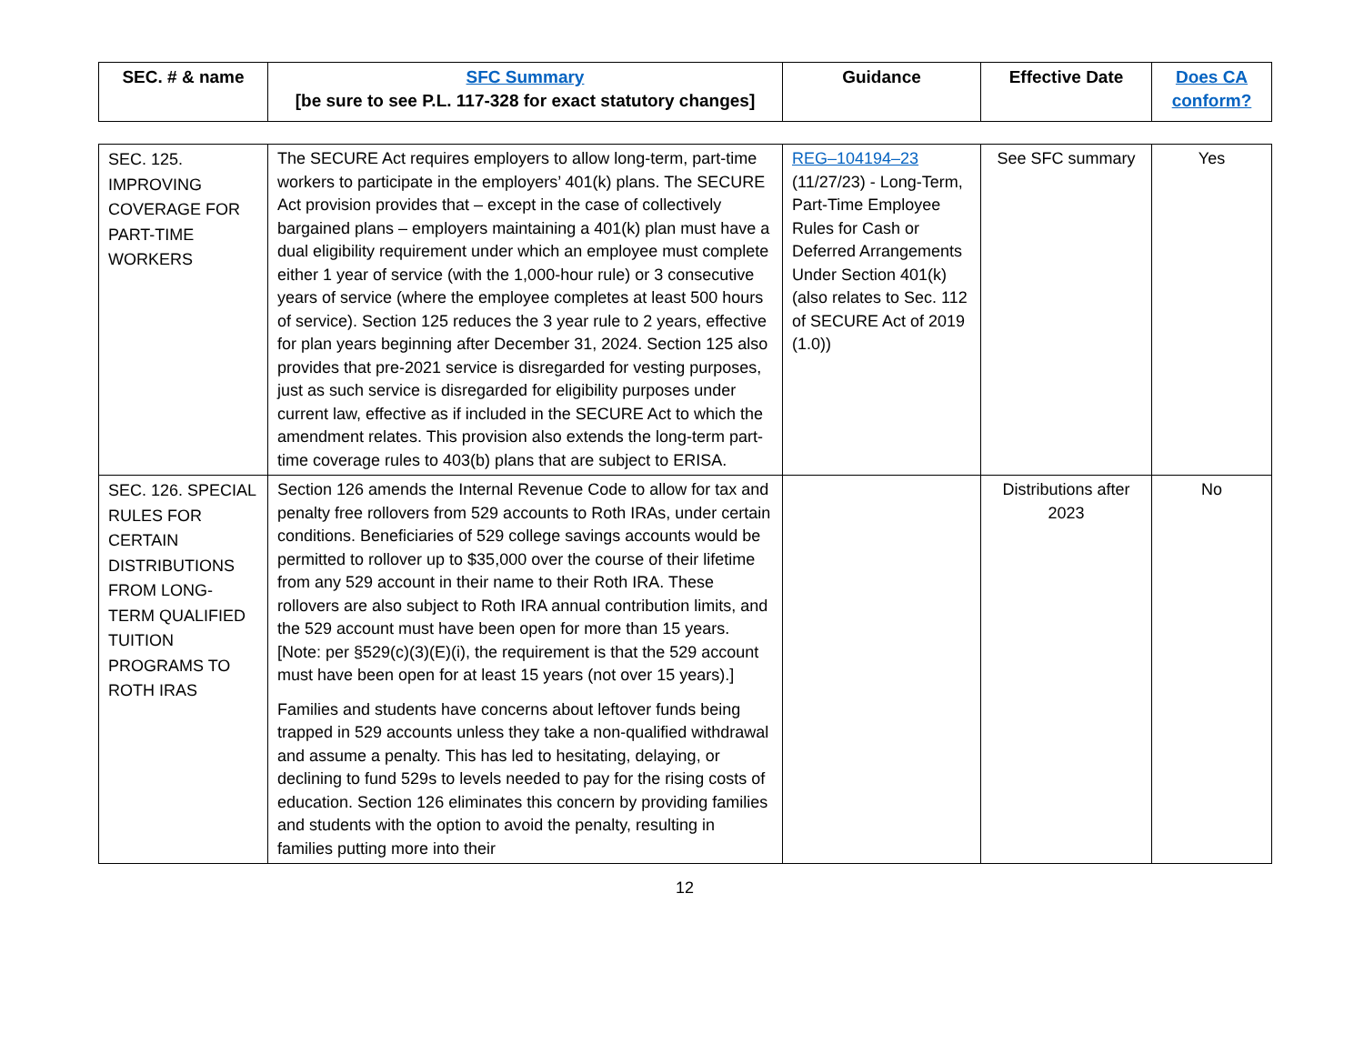| SEC. # & name | SFC Summary [be sure to see P.L. 117-328 for exact statutory changes] | Guidance | Effective Date | Does CA conform? |
| --- | --- | --- | --- | --- |
| SEC. 125. IMPROVING COVERAGE FOR PART-TIME WORKERS | The SECURE Act requires employers to allow long-term, part-time workers to participate in the employers’ 401(k) plans. The SECURE Act provision provides that – except in the case of collectively bargained plans – employers maintaining a 401(k) plan must have a dual eligibility requirement under which an employee must complete either 1 year of service (with the 1,000-hour rule) or 3 consecutive years of service (where the employee completes at least 500 hours of service). Section 125 reduces the 3 year rule to 2 years, effective for plan years beginning after December 31, 2024. Section 125 also provides that pre-2021 service is disregarded for vesting purposes, just as such service is disregarded for eligibility purposes under current law, effective as if included in the SECURE Act to which the amendment relates. This provision also extends the long-term part-time coverage rules to 403(b) plans that are subject to ERISA. | REG–104194–23 (11/27/23) - Long-Term, Part-Time Employee Rules for Cash or Deferred Arrangements Under Section 401(k) (also relates to Sec. 112 of SECURE Act of 2019 (1.0)) | See SFC summary | Yes |
| SEC. 126. SPECIAL RULES FOR CERTAIN DISTRIBUTIONS FROM LONG-TERM QUALIFIED TUITION PROGRAMS TO ROTH IRAS | Section 126 amends the Internal Revenue Code to allow for tax and penalty free rollovers from 529 accounts to Roth IRAs, under certain conditions. Beneficiaries of 529 college savings accounts would be permitted to rollover up to $35,000 over the course of their lifetime from any 529 account in their name to their Roth IRA. These rollovers are also subject to Roth IRA annual contribution limits, and the 529 account must have been open for more than 15 years. [Note: per §529(c)(3)(E)(i), the requirement is that the 529 account must have been open for at least 15 years (not over 15 years).] Families and students have concerns about leftover funds being trapped in 529 accounts unless they take a non-qualified withdrawal and assume a penalty. This has led to hesitating, delaying, or declining to fund 529s to levels needed to pay for the rising costs of education. Section 126 eliminates this concern by providing families and students with the option to avoid the penalty, resulting in families putting more into their | | Distributions after 2023 | No |
12